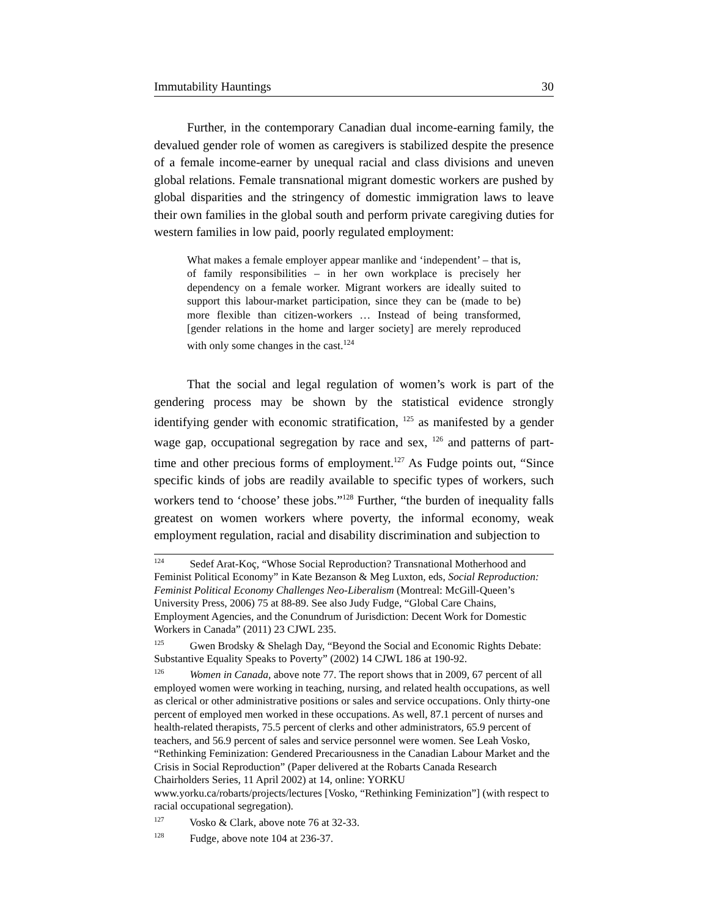Immutability Hauntings 30
Further, in the contemporary Canadian dual income-earning family, the devalued gender role of women as caregivers is stabilized despite the presence of a female income-earner by unequal racial and class divisions and uneven global relations. Female transnational migrant domestic workers are pushed by global disparities and the stringency of domestic immigration laws to leave their own families in the global south and perform private caregiving duties for western families in low paid, poorly regulated employment:
What makes a female employer appear manlike and ‘independent’ – that is, of family responsibilities – in her own workplace is precisely her dependency on a female worker. Migrant workers are ideally suited to support this labour-market participation, since they can be (made to be) more flexible than citizen-workers … Instead of being transformed, [gender relations in the home and larger society] are merely reproduced with only some changes in the cast.<sup>124</sup>
That the social and legal regulation of women’s work is part of the gendering process may be shown by the statistical evidence strongly identifying gender with economic stratification, <sup>125</sup> as manifested by a gender wage gap, occupational segregation by race and sex, <sup>126</sup> and patterns of part-time and other precious forms of employment.<sup>127</sup> As Fudge points out, “Since specific kinds of jobs are readily available to specific types of workers, such workers tend to ‘choose’ these jobs.”<sup>128</sup> Further, “the burden of inequality falls greatest on women workers where poverty, the informal economy, weak employment regulation, racial and disability discrimination and subjection to
<sup>124</sup> Sedef Arat-Koç, “Whose Social Reproduction? Transnational Motherhood and Feminist Political Economy” in Kate Bezanson & Meg Luxton, eds, Social Reproduction: Feminist Political Economy Challenges Neo-Liberalism (Montreal: McGill-Queen’s University Press, 2006) 75 at 88-89. See also Judy Fudge, “Global Care Chains, Employment Agencies, and the Conundrum of Jurisdiction: Decent Work for Domestic Workers in Canada” (2011) 23 CJWL 235.
<sup>125</sup> Gwen Brodsky & Shelagh Day, “Beyond the Social and Economic Rights Debate: Substantive Equality Speaks to Poverty” (2002) 14 CJWL 186 at 190-92.
<sup>126</sup> Women in Canada, above note 77. The report shows that in 2009, 67 percent of all employed women were working in teaching, nursing, and related health occupations, as well as clerical or other administrative positions or sales and service occupations. Only thirty-one percent of employed men worked in these occupations. As well, 87.1 percent of nurses and health-related therapists, 75.5 percent of clerks and other administrators, 65.9 percent of teachers, and 56.9 percent of sales and service personnel were women. See Leah Vosko, “Rethinking Feminization: Gendered Precariousness in the Canadian Labour Market and the Crisis in Social Reproduction” (Paper delivered at the Robarts Canada Research Chairholders Series, 11 April 2002) at 14, online: YORKU www.yorku.ca/robarts/projects/lectures [Vosko, “Rethinking Feminization”] (with respect to racial occupational segregation).
<sup>127</sup> Vosko & Clark, above note 76 at 32-33.
<sup>128</sup> Fudge, above note 104 at 236-37.